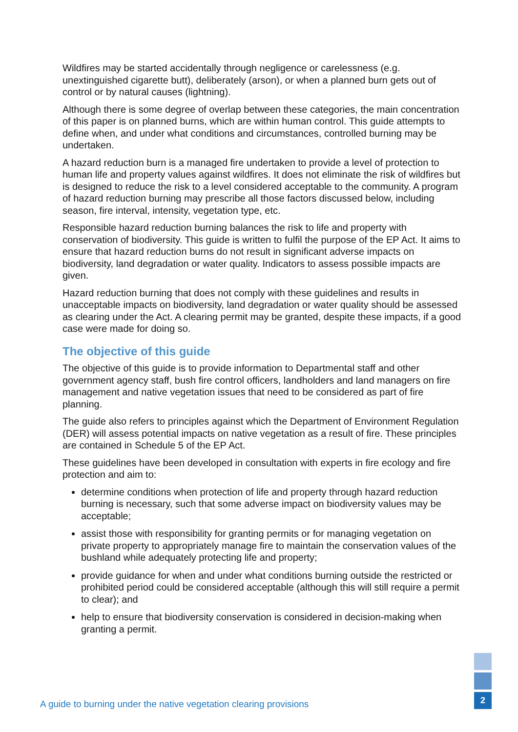Wildfires may be started accidentally through negligence or carelessness (e.g. unextinguished cigarette butt), deliberately (arson), or when a planned burn gets out of control or by natural causes (lightning).
Although there is some degree of overlap between these categories, the main concentration of this paper is on planned burns, which are within human control. This guide attempts to define when, and under what conditions and circumstances, controlled burning may be undertaken.
A hazard reduction burn is a managed fire undertaken to provide a level of protection to human life and property values against wildfires. It does not eliminate the risk of wildfires but is designed to reduce the risk to a level considered acceptable to the community. A program of hazard reduction burning may prescribe all those factors discussed below, including season, fire interval, intensity, vegetation type, etc.
Responsible hazard reduction burning balances the risk to life and property with conservation of biodiversity. This guide is written to fulfil the purpose of the EP Act. It aims to ensure that hazard reduction burns do not result in significant adverse impacts on biodiversity, land degradation or water quality. Indicators to assess possible impacts are given.
Hazard reduction burning that does not comply with these guidelines and results in unacceptable impacts on biodiversity, land degradation or water quality should be assessed as clearing under the Act. A clearing permit may be granted, despite these impacts, if a good case were made for doing so.
The objective of this guide
The objective of this guide is to provide information to Departmental staff and other government agency staff, bush fire control officers, landholders and land managers on fire management and native vegetation issues that need to be considered as part of fire planning.
The guide also refers to principles against which the Department of Environment Regulation (DER) will assess potential impacts on native vegetation as a result of fire. These principles are contained in Schedule 5 of the EP Act.
These guidelines have been developed in consultation with experts in fire ecology and fire protection and aim to:
determine conditions when protection of life and property through hazard reduction burning is necessary, such that some adverse impact on biodiversity values may be acceptable;
assist those with responsibility for granting permits or for managing vegetation on private property to appropriately manage fire to maintain the conservation values of the bushland while adequately protecting life and property;
provide guidance for when and under what conditions burning outside the restricted or prohibited period could be considered acceptable (although this will still require a permit to clear); and
help to ensure that biodiversity conservation is considered in decision-making when granting a permit.
A guide to burning under the native vegetation clearing provisions
2